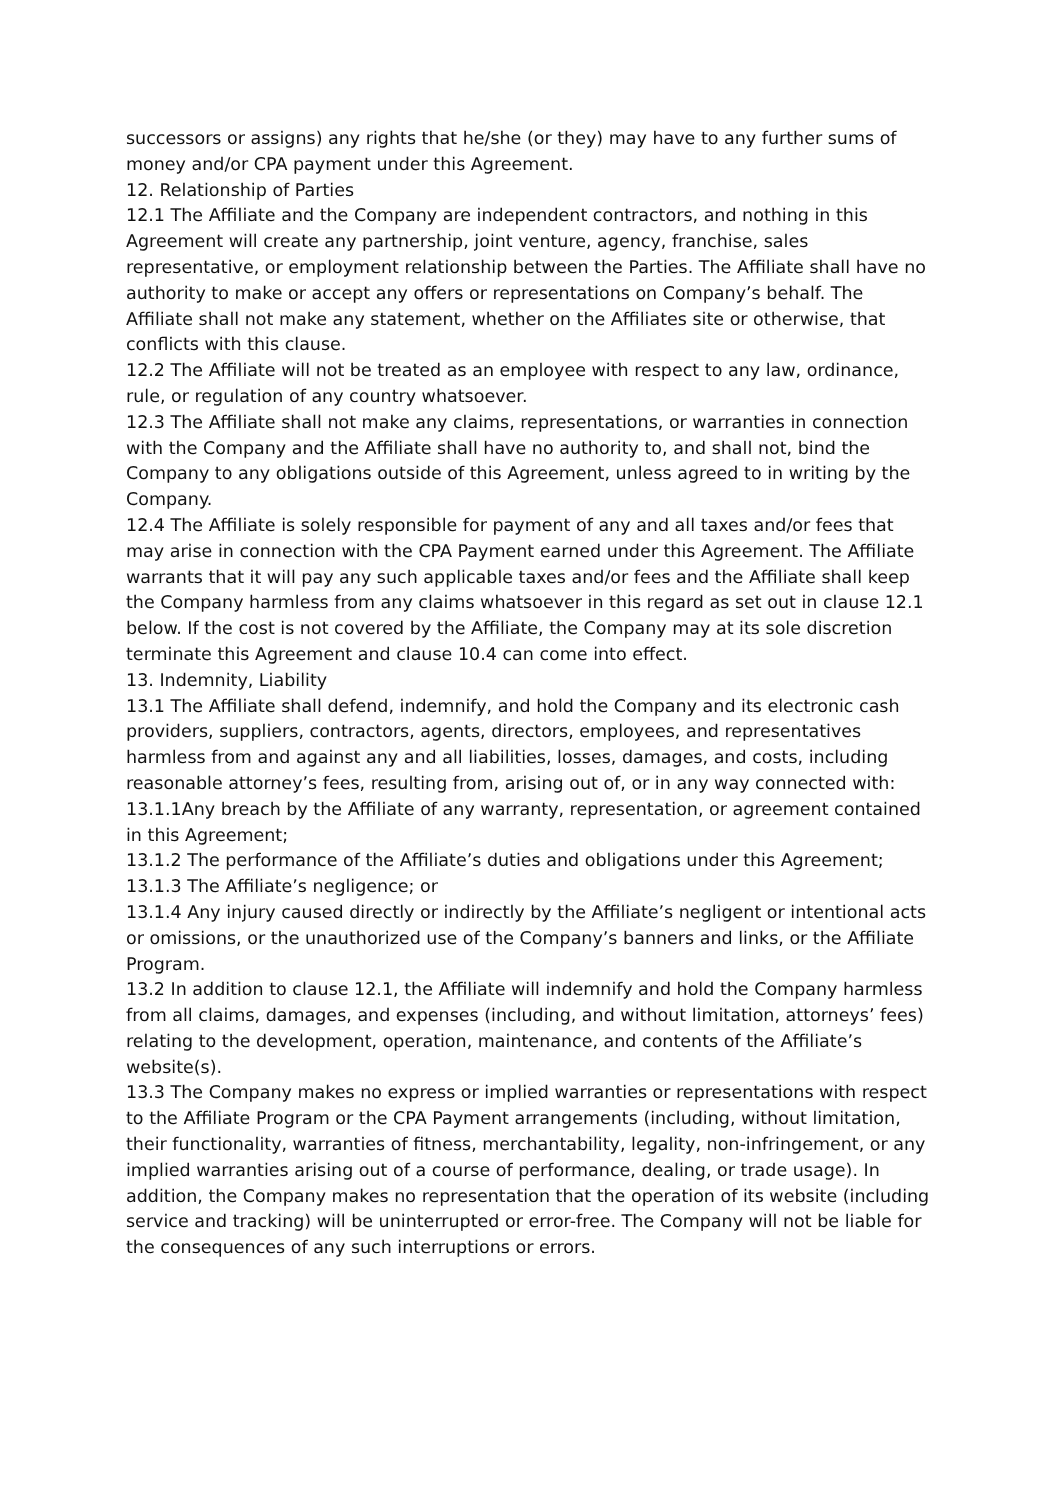successors or assigns) any rights that he/she (or they) may have to any further sums of money and/or CPA payment under this Agreement.
12. Relationship of Parties
12.1 The Affiliate and the Company are independent contractors, and nothing in this Agreement will create any partnership, joint venture, agency, franchise, sales representative, or employment relationship between the Parties. The Affiliate shall have no authority to make or accept any offers or representations on Company’s behalf. The Affiliate shall not make any statement, whether on the Affiliates site or otherwise, that conflicts with this clause.
12.2 The Affiliate will not be treated as an employee with respect to any law, ordinance, rule, or regulation of any country whatsoever.
12.3 The Affiliate shall not make any claims, representations, or warranties in connection with the Company and the Affiliate shall have no authority to, and shall not, bind the Company to any obligations outside of this Agreement, unless agreed to in writing by the Company.
12.4 The Affiliate is solely responsible for payment of any and all taxes and/or fees that may arise in connection with the CPA Payment earned under this Agreement. The Affiliate warrants that it will pay any such applicable taxes and/or fees and the Affiliate shall keep the Company harmless from any claims whatsoever in this regard as set out in clause 12.1 below. If the cost is not covered by the Affiliate, the Company may at its sole discretion terminate this Agreement and clause 10.4 can come into effect.
13. Indemnity, Liability
13.1 The Affiliate shall defend, indemnify, and hold the Company and its electronic cash providers, suppliers, contractors, agents, directors, employees, and representatives harmless from and against any and all liabilities, losses, damages, and costs, including reasonable attorney’s fees, resulting from, arising out of, or in any way connected with:
13.1.1Any breach by the Affiliate of any warranty, representation, or agreement contained in this Agreement;
13.1.2 The performance of the Affiliate’s duties and obligations under this Agreement;
13.1.3 The Affiliate’s negligence; or
13.1.4 Any injury caused directly or indirectly by the Affiliate’s negligent or intentional acts or omissions, or the unauthorized use of the Company’s banners and links, or the Affiliate Program.
13.2 In addition to clause 12.1, the Affiliate will indemnify and hold the Company harmless from all claims, damages, and expenses (including, and without limitation, attorneys’ fees) relating to the development, operation, maintenance, and contents of the Affiliate’s website(s).
13.3 The Company makes no express or implied warranties or representations with respect to the Affiliate Program or the CPA Payment arrangements (including, without limitation, their functionality, warranties of fitness, merchantability, legality, non-infringement, or any implied warranties arising out of a course of performance, dealing, or trade usage). In addition, the Company makes no representation that the operation of its website (including service and tracking) will be uninterrupted or error-free. The Company will not be liable for the consequences of any such interruptions or errors.